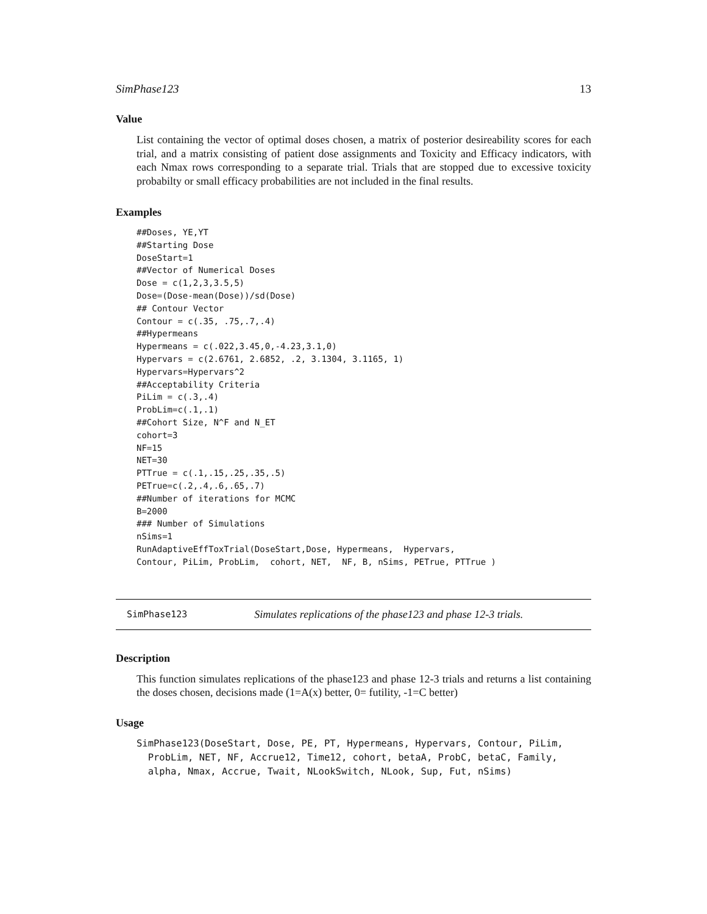SimPhase123 13
Value
List containing the vector of optimal doses chosen, a matrix of posterior desireability scores for each trial, and a matrix consisting of patient dose assignments and Toxicity and Efficacy indicators, with each Nmax rows corresponding to a separate trial. Trials that are stopped due to excessive toxicity probabilty or small efficacy probabilities are not included in the final results.
Examples
##Doses, YE,YT
##Starting Dose
DoseStart=1
##Vector of Numerical Doses
Dose = c(1,2,3,3.5,5)
Dose=(Dose-mean(Dose))/sd(Dose)
## Contour Vector
Contour = c(.35, .75,.7,.4)
##Hypermeans
Hypermeans = c(.022,3.45,0,-4.23,3.1,0)
Hypervars = c(2.6761, 2.6852, .2, 3.1304, 3.1165, 1)
Hypervars=Hypervars^2
##Acceptability Criteria
PiLim = c(.3,.4)
ProbLim=c(.1,.1)
##Cohort Size, N^F and N_ET
cohort=3
NF=15
NET=30
PTTrue = c(.1,.15,.25,.35,.5)
PETrue=c(.2,.4,.6,.65,.7)
##Number of iterations for MCMC
B=2000
### Number of Simulations
nSims=1
RunAdaptiveEffToxTrial(DoseStart,Dose, Hypermeans,  Hypervars,
Contour, PiLim, ProbLim,  cohort, NET,  NF, B, nSims, PETrue, PTTrue )
SimPhase123 Simulates replications of the phase123 and phase 12-3 trials.
Description
This function simulates replications of the phase123 and phase 12-3 trials and returns a list containing the doses chosen, decisions made (1=A(x) better, 0= futility, -1=C better)
Usage
SimPhase123(DoseStart, Dose, PE, PT, Hypermeans, Hypervars, Contour, PiLim,
  ProbLim, NET, NF, Accrue12, Time12, cohort, betaA, ProbC, betaC, Family,
  alpha, Nmax, Accrue, Twait, NLookSwitch, NLook, Sup, Fut, nSims)